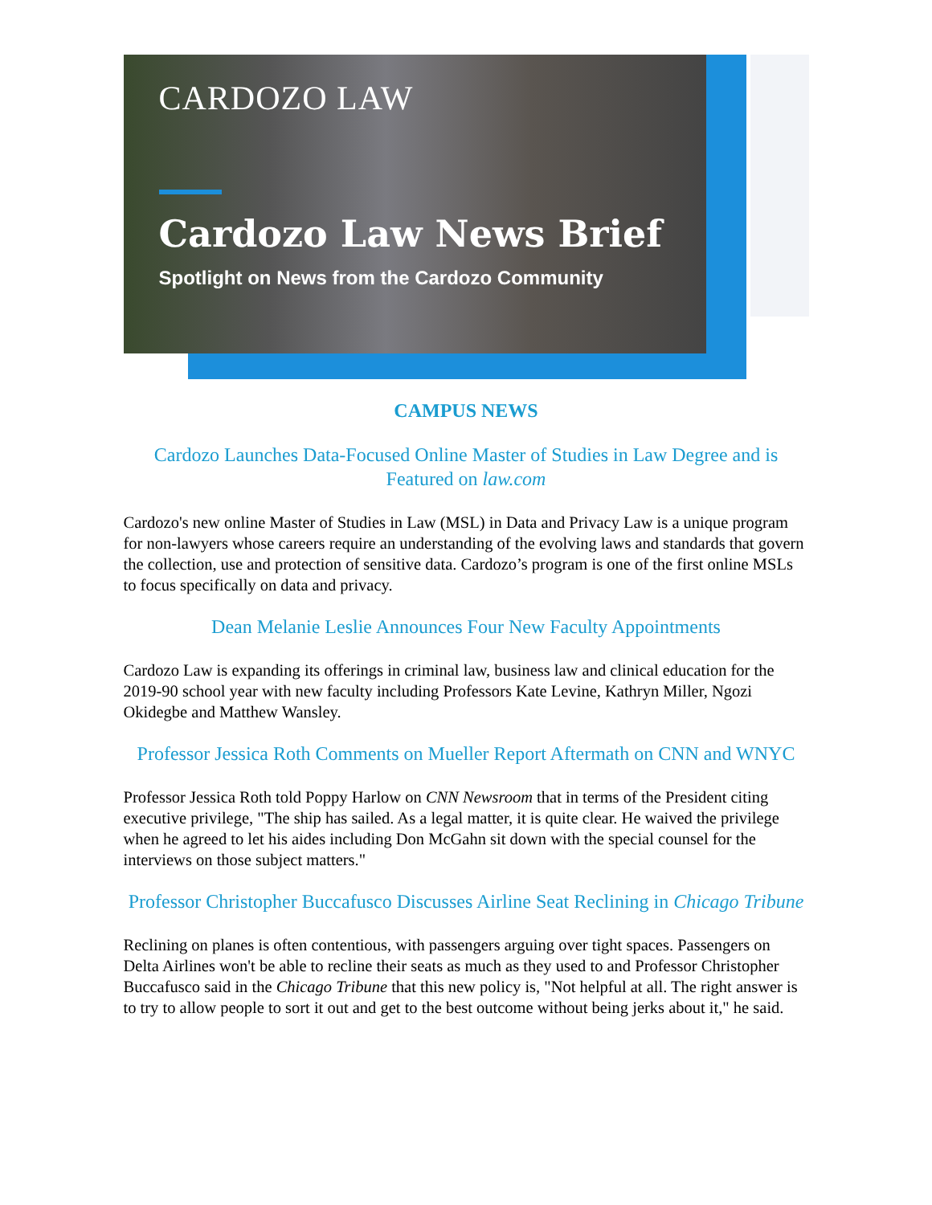CARDOZO LAW
Cardozo Law News Brief
Spotlight on News from the Cardozo Community
CAMPUS NEWS
Cardozo Launches Data-Focused Online Master of Studies in Law Degree and is Featured on law.com
Cardozo's new online Master of Studies in Law (MSL) in Data and Privacy Law is a unique program for non-lawyers whose careers require an understanding of the evolving laws and standards that govern the collection, use and protection of sensitive data. Cardozo’s program is one of the first online MSLs to focus specifically on data and privacy.
Dean Melanie Leslie Announces Four New Faculty Appointments
Cardozo Law is expanding its offerings in criminal law, business law and clinical education for the 2019-90 school year with new faculty including Professors Kate Levine, Kathryn Miller, Ngozi Okidegbe and Matthew Wansley.
Professor Jessica Roth Comments on Mueller Report Aftermath on CNN and WNYC
Professor Jessica Roth told Poppy Harlow on CNN Newsroom that in terms of the President citing executive privilege, "The ship has sailed. As a legal matter, it is quite clear. He waived the privilege when he agreed to let his aides including Don McGahn sit down with the special counsel for the interviews on those subject matters."
Professor Christopher Buccafusco Discusses Airline Seat Reclining in Chicago Tribune
Reclining on planes is often contentious, with passengers arguing over tight spaces. Passengers on Delta Airlines won't be able to recline their seats as much as they used to and Professor Christopher Buccafusco said in the Chicago Tribune that this new policy is, "Not helpful at all. The right answer is to try to allow people to sort it out and get to the best outcome without being jerks about it," he said.